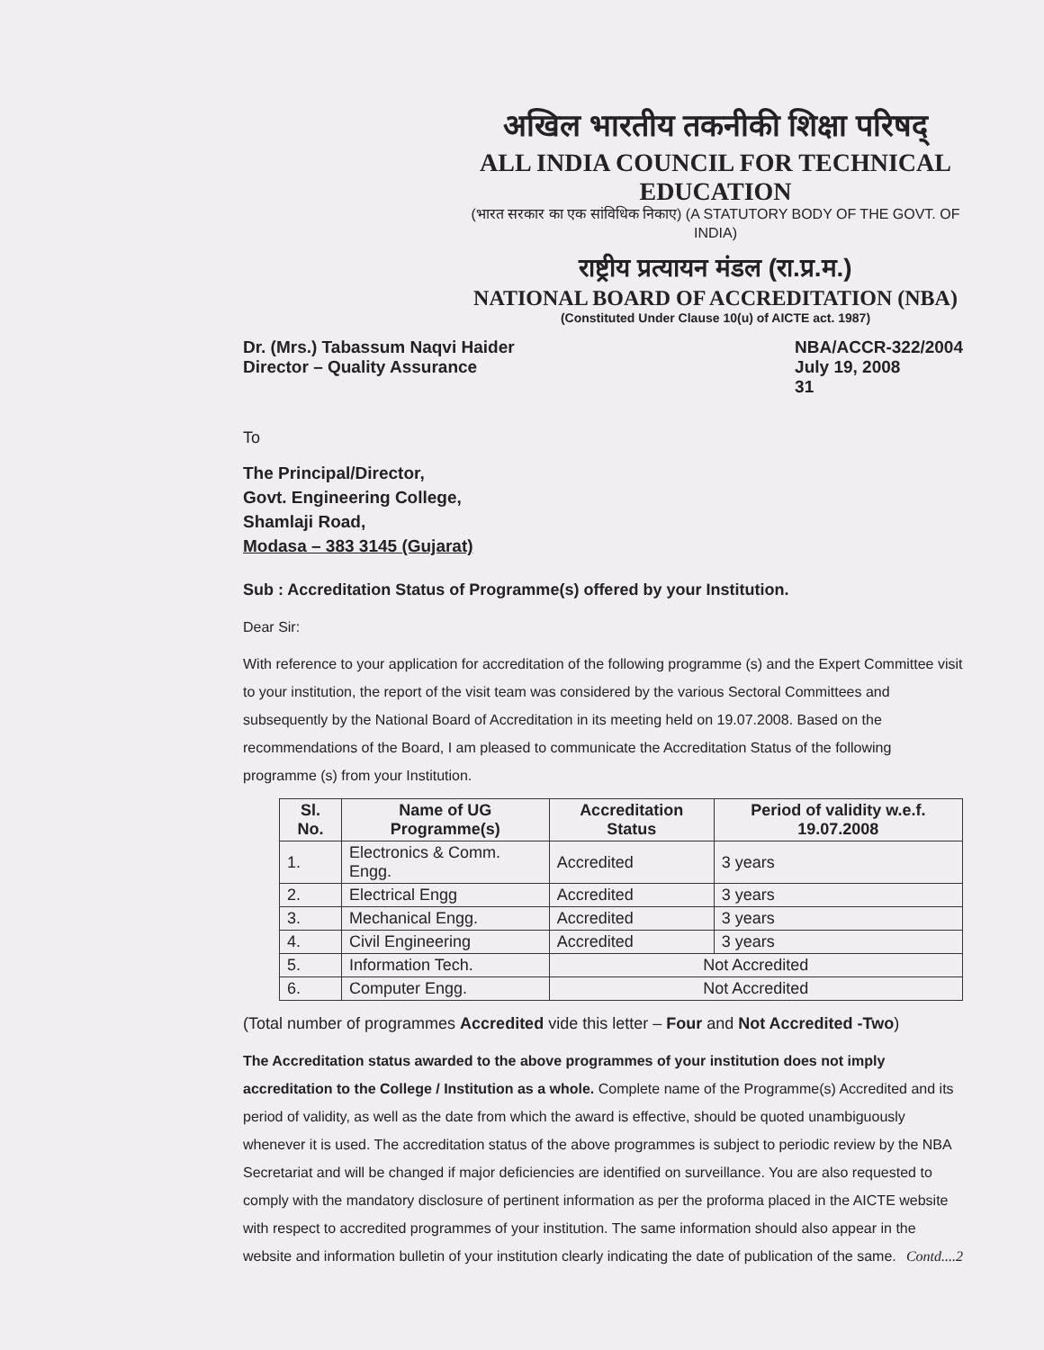अखिल भारतीय तकनीकी शिक्षा परिषद्
ALL INDIA COUNCIL FOR TECHNICAL EDUCATION
(भारत सरकार का एक सांविधिक निकाए) (A STATUTORY BODY OF THE GOVT. OF INDIA)
राष्ट्रीय प्रत्यायन मंडल (रा.प्र.म.)
NATIONAL BOARD OF ACCREDITATION (NBA)
(Constituted Under Clause 10(u) of AICTE act. 1987)
Dr. (Mrs.) Tabassum Naqvi Haider
Director – Quality Assurance
NBA/ACCR-322/2004
July 19, 2008
31
To
The Principal/Director,
Govt. Engineering College,
Shamlaji Road,
Modasa – 383 3145 (Gujarat)
Sub : Accreditation Status of Programme(s) offered by your Institution.
Dear Sir:
With reference to your application for accreditation of the following programme (s) and the Expert Committee visit to your institution, the report of the visit team was considered by the various Sectoral Committees and subsequently by the National Board of Accreditation in its meeting held on 19.07.2008. Based on the recommendations of the Board, I am pleased to communicate the Accreditation Status of the following programme (s) from your Institution.
| Sl. No. | Name of UG Programme(s) | Accreditation Status | Period of validity w.e.f. 19.07.2008 |
| --- | --- | --- | --- |
| 1. | Electronics & Comm. Engg. | Accredited | 3 years |
| 2. | Electrical Engg | Accredited | 3 years |
| 3. | Mechanical Engg. | Accredited | 3 years |
| 4. | Civil Engineering | Accredited | 3 years |
| 5. | Information Tech. | Not Accredited | |
| 6. | Computer Engg. | Not Accredited | |
(Total number of programmes Accredited vide this letter – Four and Not Accredited -Two)
The Accreditation status awarded to the above programmes of your institution does not imply accreditation to the College / Institution as a whole. Complete name of the Programme(s) Accredited and its period of validity, as well as the date from which the award is effective, should be quoted unambiguously whenever it is used. The accreditation status of the above programmes is subject to periodic review by the NBA Secretariat and will be changed if major deficiencies are identified on surveillance. You are also requested to comply with the mandatory disclosure of pertinent information as per the proforma placed in the AICTE website with respect to accredited programmes of your institution. The same information should also appear in the website and information bulletin of your institution clearly indicating the date of publication of the same. Contd....2